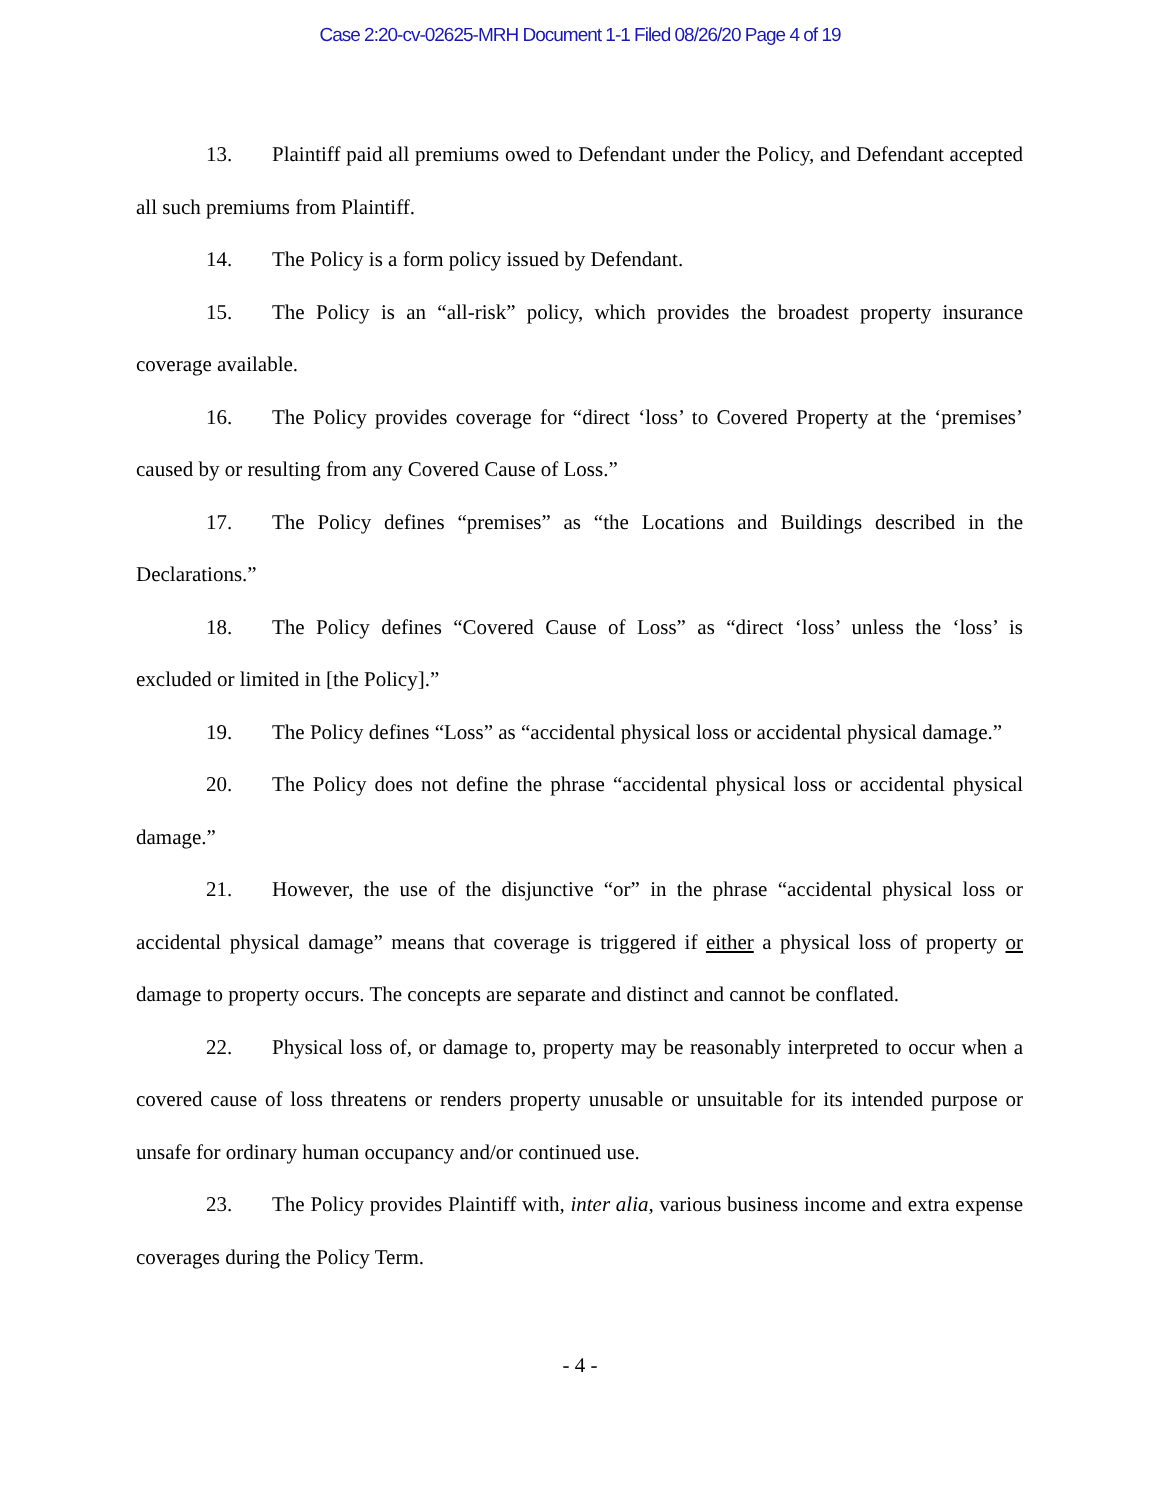Case 2:20-cv-02625-MRH Document 1-1 Filed 08/26/20 Page 4 of 19
13. Plaintiff paid all premiums owed to Defendant under the Policy, and Defendant accepted all such premiums from Plaintiff.
14. The Policy is a form policy issued by Defendant.
15. The Policy is an “all-risk” policy, which provides the broadest property insurance coverage available.
16. The Policy provides coverage for “direct ‘loss’ to Covered Property at the ‘premises’ caused by or resulting from any Covered Cause of Loss.”
17. The Policy defines “premises” as “the Locations and Buildings described in the Declarations.”
18. The Policy defines “Covered Cause of Loss” as “direct ‘loss’ unless the ‘loss’ is excluded or limited in [the Policy].”
19. The Policy defines “Loss” as “accidental physical loss or accidental physical damage.”
20. The Policy does not define the phrase “accidental physical loss or accidental physical damage.”
21. However, the use of the disjunctive “or” in the phrase “accidental physical loss or accidental physical damage” means that coverage is triggered if either a physical loss of property or damage to property occurs. The concepts are separate and distinct and cannot be conflated.
22. Physical loss of, or damage to, property may be reasonably interpreted to occur when a covered cause of loss threatens or renders property unusable or unsuitable for its intended purpose or unsafe for ordinary human occupancy and/or continued use.
23. The Policy provides Plaintiff with, inter alia, various business income and extra expense coverages during the Policy Term.
- 4 -